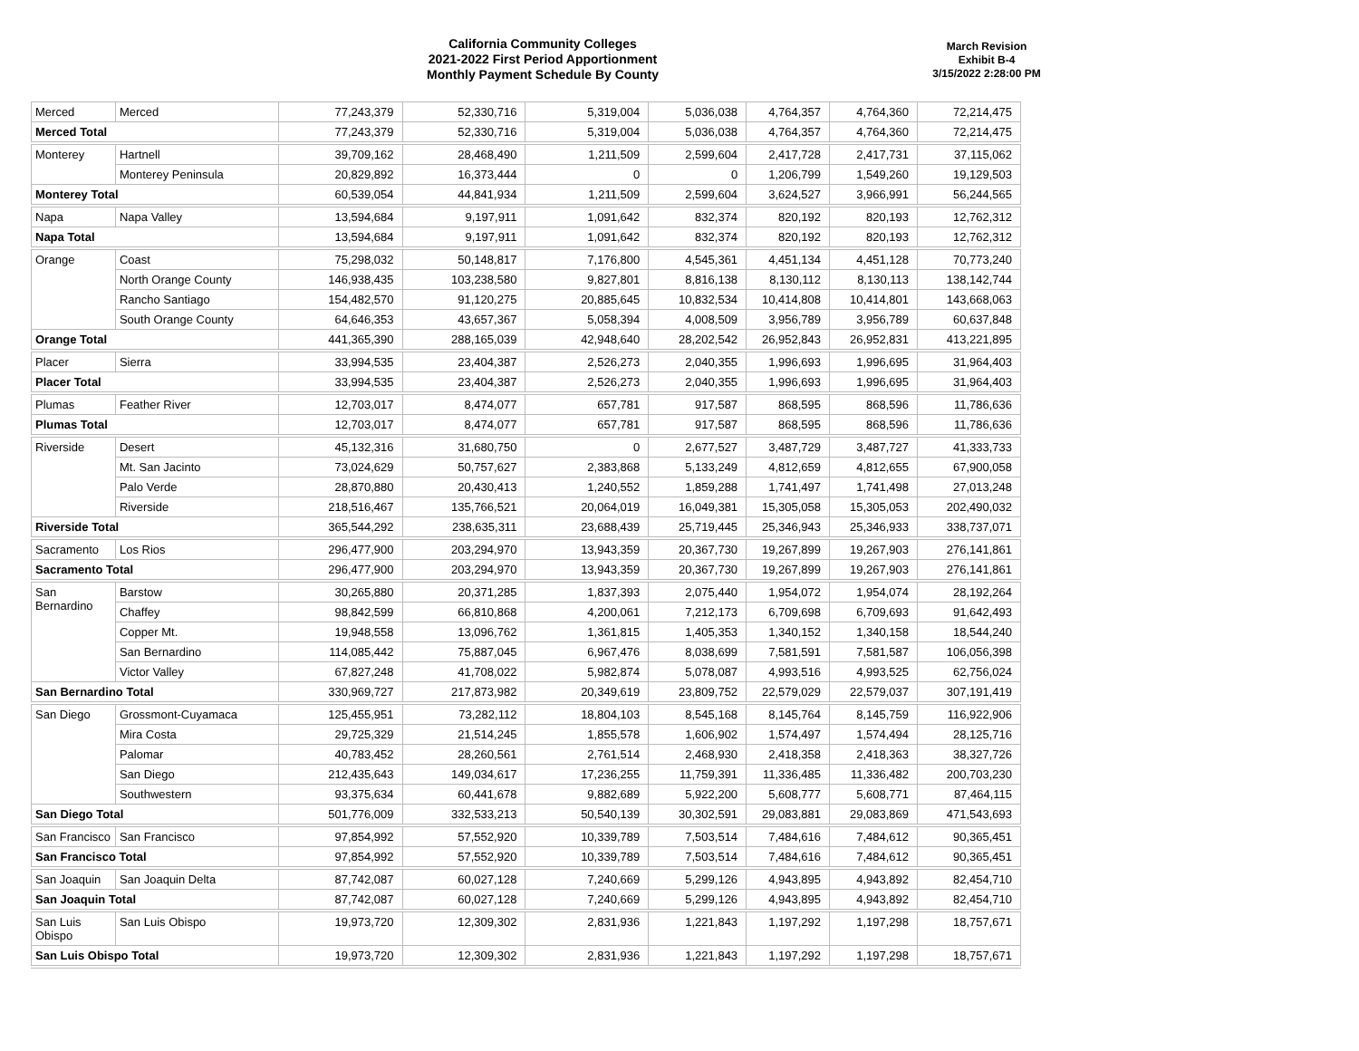California Community Colleges
2021-2022 First Period Apportionment
Monthly Payment Schedule By County
March Revision
Exhibit B-4
3/15/2022 2:28:00 PM
| Merced | Merced | 77,243,379 | 52,330,716 | 5,319,004 | 5,036,038 | 4,764,357 | 4,764,360 | 72,214,475 |
| Merced Total | | 77,243,379 | 52,330,716 | 5,319,004 | 5,036,038 | 4,764,357 | 4,764,360 | 72,214,475 |
| Monterey | Hartnell | 39,709,162 | 28,468,490 | 1,211,509 | 2,599,604 | 2,417,728 | 2,417,731 | 37,115,062 |
| | Monterey Peninsula | 20,829,892 | 16,373,444 | 0 | 0 | 1,206,799 | 1,549,260 | 19,129,503 |
| Monterey Total | | 60,539,054 | 44,841,934 | 1,211,509 | 2,599,604 | 3,624,527 | 3,966,991 | 56,244,565 |
| Napa | Napa Valley | 13,594,684 | 9,197,911 | 1,091,642 | 832,374 | 820,192 | 820,193 | 12,762,312 |
| Napa Total | | 13,594,684 | 9,197,911 | 1,091,642 | 832,374 | 820,192 | 820,193 | 12,762,312 |
| Orange | Coast | 75,298,032 | 50,148,817 | 7,176,800 | 4,545,361 | 4,451,134 | 4,451,128 | 70,773,240 |
| | North Orange County | 146,938,435 | 103,238,580 | 9,827,801 | 8,816,138 | 8,130,112 | 8,130,113 | 138,142,744 |
| | Rancho Santiago | 154,482,570 | 91,120,275 | 20,885,645 | 10,832,534 | 10,414,808 | 10,414,801 | 143,668,063 |
| | South Orange County | 64,646,353 | 43,657,367 | 5,058,394 | 4,008,509 | 3,956,789 | 3,956,789 | 60,637,848 |
| Orange Total | | 441,365,390 | 288,165,039 | 42,948,640 | 28,202,542 | 26,952,843 | 26,952,831 | 413,221,895 |
| Placer | Sierra | 33,994,535 | 23,404,387 | 2,526,273 | 2,040,355 | 1,996,693 | 1,996,695 | 31,964,403 |
| Placer Total | | 33,994,535 | 23,404,387 | 2,526,273 | 2,040,355 | 1,996,693 | 1,996,695 | 31,964,403 |
| Plumas | Feather River | 12,703,017 | 8,474,077 | 657,781 | 917,587 | 868,595 | 868,596 | 11,786,636 |
| Plumas Total | | 12,703,017 | 8,474,077 | 657,781 | 917,587 | 868,595 | 868,596 | 11,786,636 |
| Riverside | Desert | 45,132,316 | 31,680,750 | 0 | 2,677,527 | 3,487,729 | 3,487,727 | 41,333,733 |
| | Mt. San Jacinto | 73,024,629 | 50,757,627 | 2,383,868 | 5,133,249 | 4,812,659 | 4,812,655 | 67,900,058 |
| | Palo Verde | 28,870,880 | 20,430,413 | 1,240,552 | 1,859,288 | 1,741,497 | 1,741,498 | 27,013,248 |
| | Riverside | 218,516,467 | 135,766,521 | 20,064,019 | 16,049,381 | 15,305,058 | 15,305,053 | 202,490,032 |
| Riverside Total | | 365,544,292 | 238,635,311 | 23,688,439 | 25,719,445 | 25,346,943 | 25,346,933 | 338,737,071 |
| Sacramento | Los Rios | 296,477,900 | 203,294,970 | 13,943,359 | 20,367,730 | 19,267,899 | 19,267,903 | 276,141,861 |
| Sacramento Total | | 296,477,900 | 203,294,970 | 13,943,359 | 20,367,730 | 19,267,899 | 19,267,903 | 276,141,861 |
| San Bernardino | Barstow | 30,265,880 | 20,371,285 | 1,837,393 | 2,075,440 | 1,954,072 | 1,954,074 | 28,192,264 |
| | Chaffey | 98,842,599 | 66,810,868 | 4,200,061 | 7,212,173 | 6,709,698 | 6,709,693 | 91,642,493 |
| | Copper Mt. | 19,948,558 | 13,096,762 | 1,361,815 | 1,405,353 | 1,340,152 | 1,340,158 | 18,544,240 |
| | San Bernardino | 114,085,442 | 75,887,045 | 6,967,476 | 8,038,699 | 7,581,591 | 7,581,587 | 106,056,398 |
| | Victor Valley | 67,827,248 | 41,708,022 | 5,982,874 | 5,078,087 | 4,993,516 | 4,993,525 | 62,756,024 |
| San Bernardino Total | | 330,969,727 | 217,873,982 | 20,349,619 | 23,809,752 | 22,579,029 | 22,579,037 | 307,191,419 |
| San Diego | Grossmont-Cuyamaca | 125,455,951 | 73,282,112 | 18,804,103 | 8,545,168 | 8,145,764 | 8,145,759 | 116,922,906 |
| | Mira Costa | 29,725,329 | 21,514,245 | 1,855,578 | 1,606,902 | 1,574,497 | 1,574,494 | 28,125,716 |
| | Palomar | 40,783,452 | 28,260,561 | 2,761,514 | 2,468,930 | 2,418,358 | 2,418,363 | 38,327,726 |
| | San Diego | 212,435,643 | 149,034,617 | 17,236,255 | 11,759,391 | 11,336,485 | 11,336,482 | 200,703,230 |
| | Southwestern | 93,375,634 | 60,441,678 | 9,882,689 | 5,922,200 | 5,608,777 | 5,608,771 | 87,464,115 |
| San Diego Total | | 501,776,009 | 332,533,213 | 50,540,139 | 30,302,591 | 29,083,881 | 29,083,869 | 471,543,693 |
| San Francisco | San Francisco | 97,854,992 | 57,552,920 | 10,339,789 | 7,503,514 | 7,484,616 | 7,484,612 | 90,365,451 |
| San Francisco Total | | 97,854,992 | 57,552,920 | 10,339,789 | 7,503,514 | 7,484,616 | 7,484,612 | 90,365,451 |
| San Joaquin | San Joaquin Delta | 87,742,087 | 60,027,128 | 7,240,669 | 5,299,126 | 4,943,895 | 4,943,892 | 82,454,710 |
| San Joaquin Total | | 87,742,087 | 60,027,128 | 7,240,669 | 5,299,126 | 4,943,895 | 4,943,892 | 82,454,710 |
| San Luis Obispo | San Luis Obispo | 19,973,720 | 12,309,302 | 2,831,936 | 1,221,843 | 1,197,292 | 1,197,298 | 18,757,671 |
| San Luis Obispo Total | | 19,973,720 | 12,309,302 | 2,831,936 | 1,221,843 | 1,197,292 | 1,197,298 | 18,757,671 |